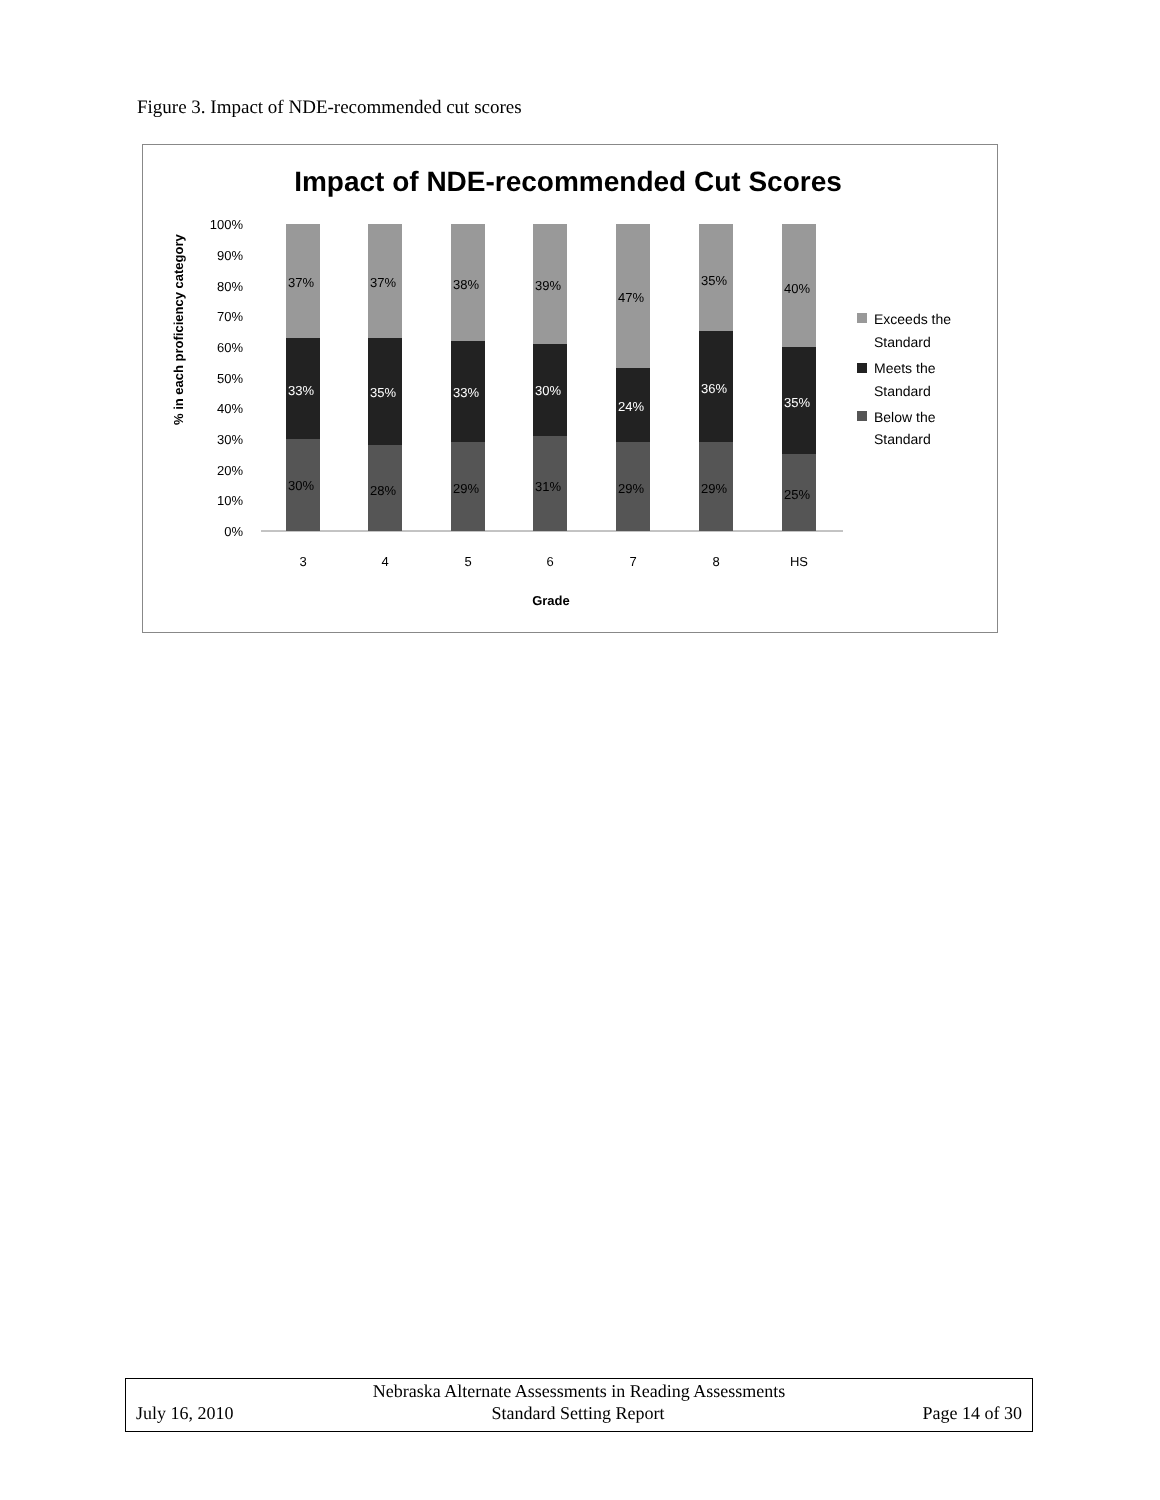Figure 3. Impact of NDE-recommended cut scores
Impact of NDE-recommended Cut Scores
100%
90%
80%
70%
60%
50%
40%
30%
20%
10%
0%
% in each proficiency category
30%
33%
37%
28%
35%
37%
29%
33%
38%
31%
30%
39%
29%
24%
47%
29%
36%
35%
25%
35%
40%
3
4
5
6
7
8
HS
Grade
Exceeds the
Standard
Meets the
Standard
Below the
Standard
Nebraska Alternate Assessments in Reading Assessments
July 16, 2010 Standard Setting Report Page 14 of 30